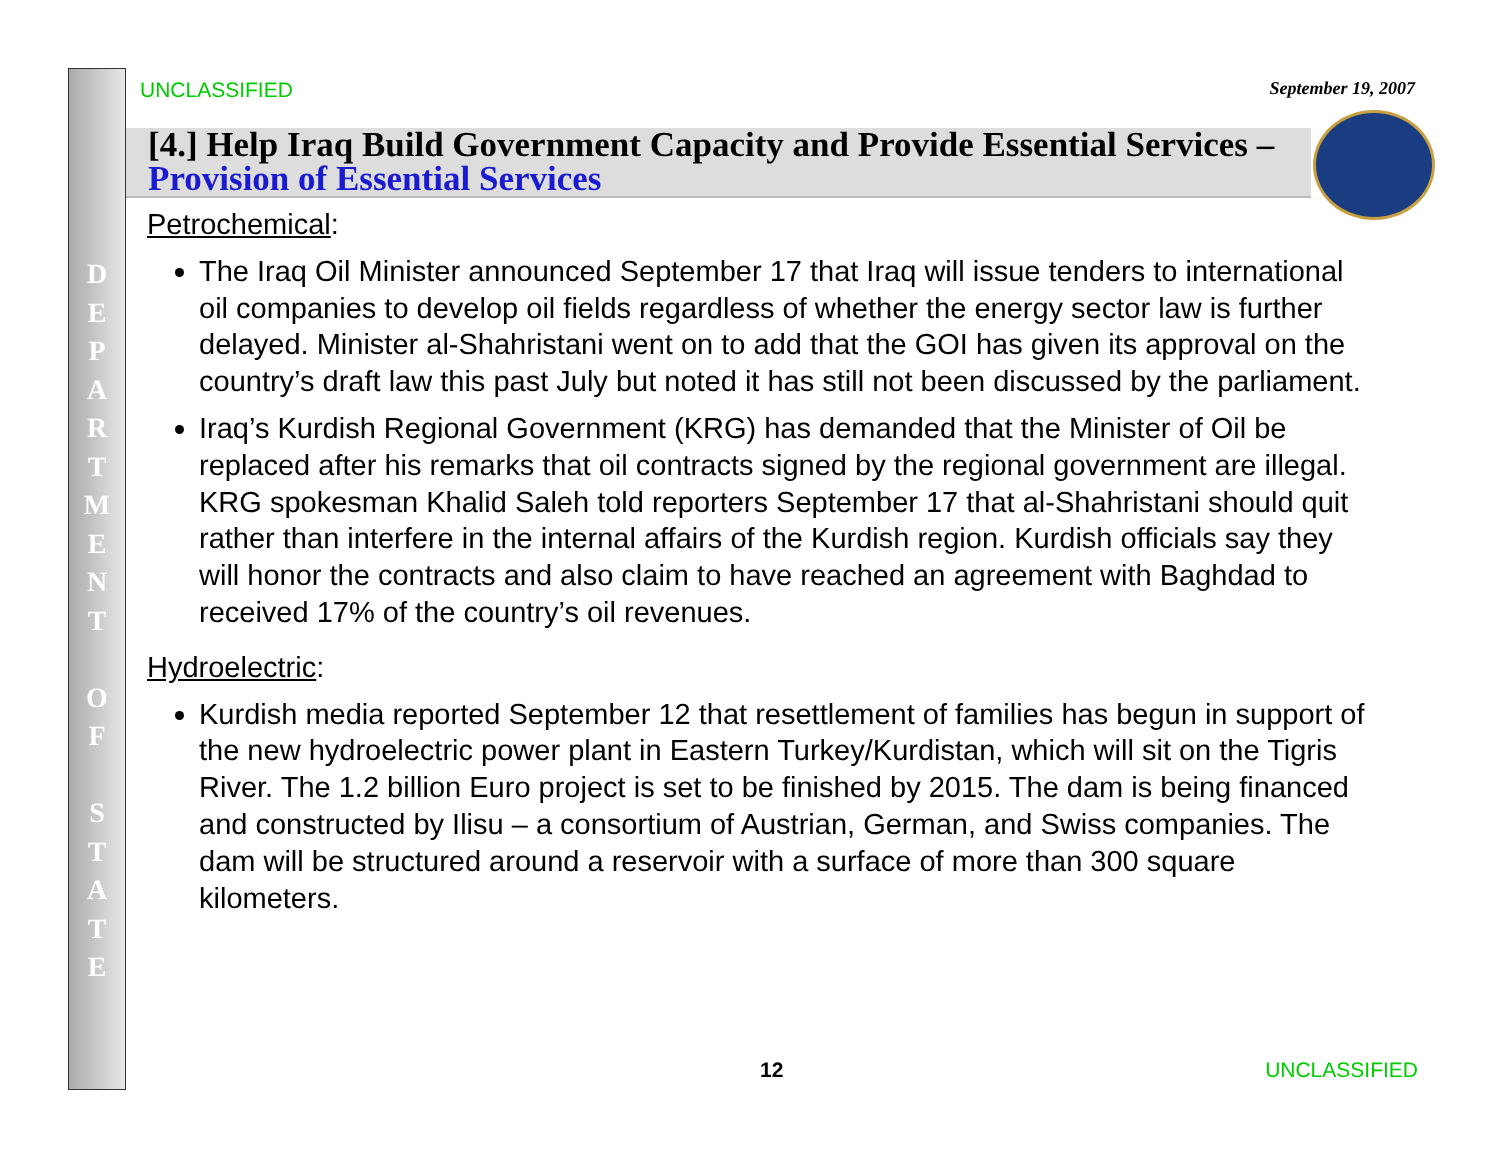D
E
P
A
R
T
M
E
N
T
O
F
S
T
A
T
E
UNCLASSIFIED September 19, 2007
[4.] Help Iraq Build Government Capacity and Provide Essential Services – Provision of Essential Services
Petrochemical:
The Iraq Oil Minister announced September 17 that Iraq will issue tenders to international oil companies to develop oil fields regardless of whether the energy sector law is further delayed. Minister al-Shahristani went on to add that the GOI has given its approval on the country’s draft law this past July but noted it has still not been discussed by the parliament.
Iraq’s Kurdish Regional Government (KRG) has demanded that the Minister of Oil be replaced after his remarks that oil contracts signed by the regional government are illegal. KRG spokesman Khalid Saleh told reporters September 17 that al-Shahristani should quit rather than interfere in the internal affairs of the Kurdish region. Kurdish officials say they will honor the contracts and also claim to have reached an agreement with Baghdad to received 17% of the country’s oil revenues.
Hydroelectric:
Kurdish media reported September 12 that resettlement of families has begun in support of the new hydroelectric power plant in Eastern Turkey/Kurdistan, which will sit on the Tigris River. The 1.2 billion Euro project is set to be finished by 2015. The dam is being financed and constructed by Ilisu – a consortium of Austrian, German, and Swiss companies. The dam will be structured around a reservoir with a surface of more than 300 square kilometers.
12 UNCLASSIFIED